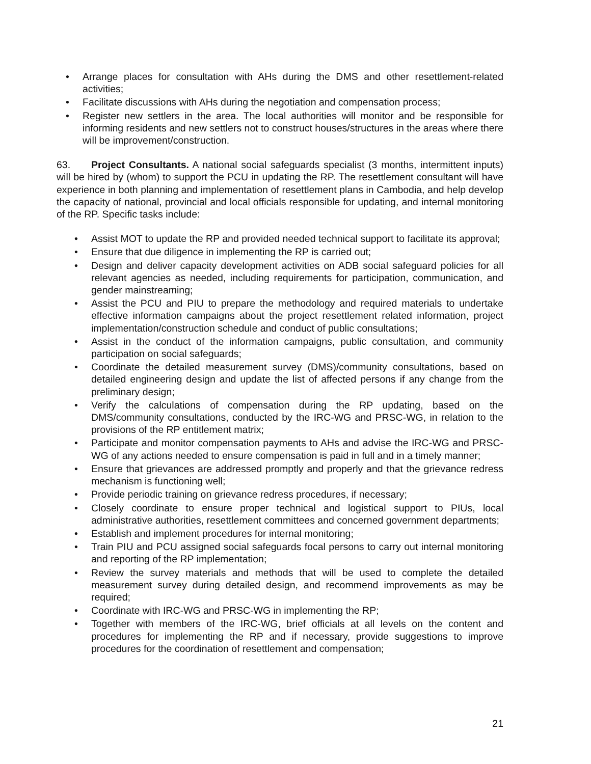• Arrange places for consultation with AHs during the DMS and other resettlement-related activities;
• Facilitate discussions with AHs during the negotiation and compensation process;
• Register new settlers in the area. The local authorities will monitor and be responsible for informing residents and new settlers not to construct houses/structures in the areas where there will be improvement/construction.
63. Project Consultants. A national social safeguards specialist (3 months, intermittent inputs) will be hired by (whom) to support the PCU in updating the RP. The resettlement consultant will have experience in both planning and implementation of resettlement plans in Cambodia, and help develop the capacity of national, provincial and local officials responsible for updating, and internal monitoring of the RP. Specific tasks include:
• Assist MOT to update the RP and provided needed technical support to facilitate its approval;
• Ensure that due diligence in implementing the RP is carried out;
• Design and deliver capacity development activities on ADB social safeguard policies for all relevant agencies as needed, including requirements for participation, communication, and gender mainstreaming;
• Assist the PCU and PIU to prepare the methodology and required materials to undertake effective information campaigns about the project resettlement related information, project implementation/construction schedule and conduct of public consultations;
• Assist in the conduct of the information campaigns, public consultation, and community participation on social safeguards;
• Coordinate the detailed measurement survey (DMS)/community consultations, based on detailed engineering design and update the list of affected persons if any change from the preliminary design;
• Verify the calculations of compensation during the RP updating, based on the DMS/community consultations, conducted by the IRC-WG and PRSC-WG, in relation to the provisions of the RP entitlement matrix;
• Participate and monitor compensation payments to AHs and advise the IRC-WG and PRSC-WG of any actions needed to ensure compensation is paid in full and in a timely manner;
• Ensure that grievances are addressed promptly and properly and that the grievance redress mechanism is functioning well;
• Provide periodic training on grievance redress procedures, if necessary;
• Closely coordinate to ensure proper technical and logistical support to PIUs, local administrative authorities, resettlement committees and concerned government departments;
• Establish and implement procedures for internal monitoring;
• Train PIU and PCU assigned social safeguards focal persons to carry out internal monitoring and reporting of the RP implementation;
• Review the survey materials and methods that will be used to complete the detailed measurement survey during detailed design, and recommend improvements as may be required;
• Coordinate with IRC-WG and PRSC-WG in implementing the RP;
• Together with members of the IRC-WG, brief officials at all levels on the content and procedures for implementing the RP and if necessary, provide suggestions to improve procedures for the coordination of resettlement and compensation;
21